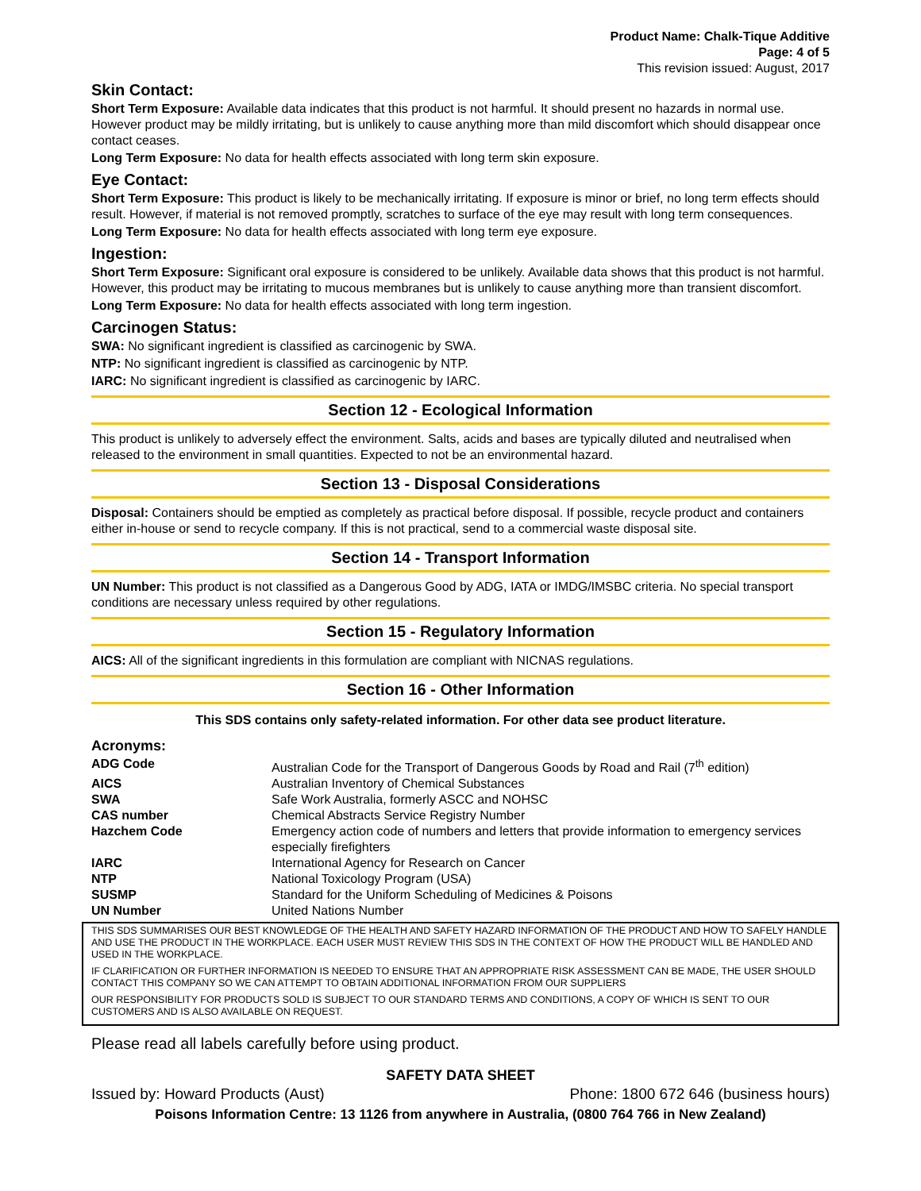Product Name: Chalk-Tique Additive
Page: 4 of 5
This revision issued: August, 2017
Skin Contact:
Short Term Exposure: Available data indicates that this product is not harmful. It should present no hazards in normal use. However product may be mildly irritating, but is unlikely to cause anything more than mild discomfort which should disappear once contact ceases.
Long Term Exposure: No data for health effects associated with long term skin exposure.
Eye Contact:
Short Term Exposure: This product is likely to be mechanically irritating. If exposure is minor or brief, no long term effects should result. However, if material is not removed promptly, scratches to surface of the eye may result with long term consequences.
Long Term Exposure: No data for health effects associated with long term eye exposure.
Ingestion:
Short Term Exposure: Significant oral exposure is considered to be unlikely. Available data shows that this product is not harmful. However, this product may be irritating to mucous membranes but is unlikely to cause anything more than transient discomfort.
Long Term Exposure: No data for health effects associated with long term ingestion.
Carcinogen Status:
SWA: No significant ingredient is classified as carcinogenic by SWA.
NTP: No significant ingredient is classified as carcinogenic by NTP.
IARC: No significant ingredient is classified as carcinogenic by IARC.
Section 12 - Ecological Information
This product is unlikely to adversely effect the environment. Salts, acids and bases are typically diluted and neutralised when released to the environment in small quantities. Expected to not be an environmental hazard.
Section 13 - Disposal Considerations
Disposal: Containers should be emptied as completely as practical before disposal. If possible, recycle product and containers either in-house or send to recycle company. If this is not practical, send to a commercial waste disposal site.
Section 14 - Transport Information
UN Number: This product is not classified as a Dangerous Good by ADG, IATA or IMDG/IMSBC criteria. No special transport conditions are necessary unless required by other regulations.
Section 15 - Regulatory Information
AICS: All of the significant ingredients in this formulation are compliant with NICNAS regulations.
Section 16 - Other Information
This SDS contains only safety-related information. For other data see product literature.
Acronyms:
| ADG Code | Australian Code for the Transport of Dangerous Goods by Road and Rail (7<sup>th</sup> edition) |
| AICS | Australian Inventory of Chemical Substances |
| SWA | Safe Work Australia, formerly ASCC and NOHSC |
| CAS number | Chemical Abstracts Service Registry Number |
| Hazchem Code | Emergency action code of numbers and letters that provide information to emergency services especially firefighters |
| IARC | International Agency for Research on Cancer |
| NTP | National Toxicology Program (USA) |
| SUSMP | Standard for the Uniform Scheduling of Medicines & Poisons |
| UN Number | United Nations Number |
THIS SDS SUMMARISES OUR BEST KNOWLEDGE OF THE HEALTH AND SAFETY HAZARD INFORMATION OF THE PRODUCT AND HOW TO SAFELY HANDLE AND USE THE PRODUCT IN THE WORKPLACE. EACH USER MUST REVIEW THIS SDS IN THE CONTEXT OF HOW THE PRODUCT WILL BE HANDLED AND USED IN THE WORKPLACE.
IF CLARIFICATION OR FURTHER INFORMATION IS NEEDED TO ENSURE THAT AN APPROPRIATE RISK ASSESSMENT CAN BE MADE, THE USER SHOULD CONTACT THIS COMPANY SO WE CAN ATTEMPT TO OBTAIN ADDITIONAL INFORMATION FROM OUR SUPPLIERS
OUR RESPONSIBILITY FOR PRODUCTS SOLD IS SUBJECT TO OUR STANDARD TERMS AND CONDITIONS, A COPY OF WHICH IS SENT TO OUR CUSTOMERS AND IS ALSO AVAILABLE ON REQUEST.
Please read all labels carefully before using product.
SAFETY DATA SHEET
Issued by: Howard Products (Aust) Phone: 1800 672 646 (business hours)
Poisons Information Centre: 13 1126 from anywhere in Australia, (0800 764 766 in New Zealand)